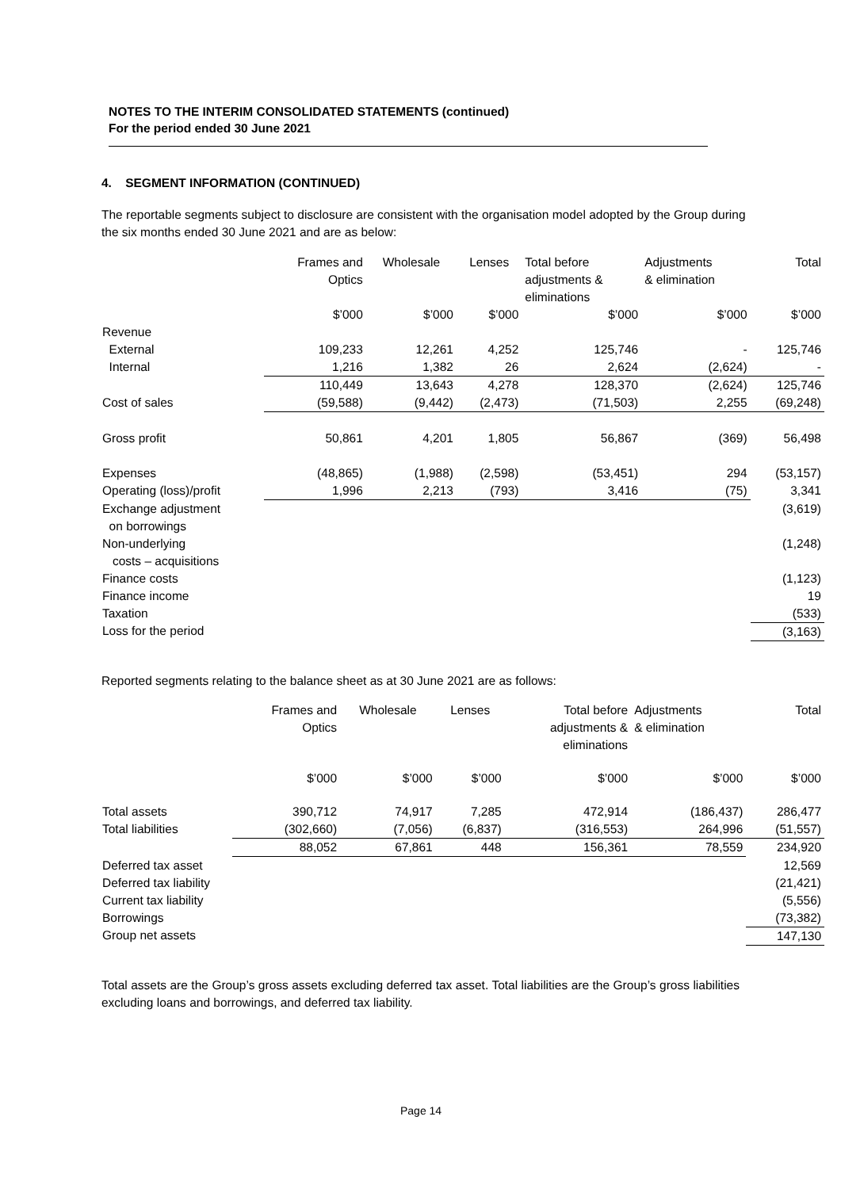NOTES TO THE INTERIM CONSOLIDATED STATEMENTS (continued)
For the period ended 30 June 2021
4. SEGMENT INFORMATION (CONTINUED)
The reportable segments subject to disclosure are consistent with the organisation model adopted by the Group during the six months ended 30 June 2021 and are as below:
| | Frames and Optics | Wholesale | Lenses | Total before adjustments & eliminations | Adjustments & elimination | Total |
| --- | --- | --- | --- | --- | --- | --- |
| | $’000 | $’000 | $’000 | $’000 | $’000 | $’000 |
| Revenue | | | | | | |
| External | 109,233 | 12,261 | 4,252 | 125,746 | - | 125,746 |
| Internal | 1,216 | 1,382 | 26 | 2,624 | (2,624) | - |
| | 110,449 | 13,643 | 4,278 | 128,370 | (2,624) | 125,746 |
| Cost of sales | (59,588) | (9,442) | (2,473) | (71,503) | 2,255 | (69,248) |
| Gross profit | 50,861 | 4,201 | 1,805 | 56,867 | (369) | 56,498 |
| Expenses | (48,865) | (1,988) | (2,598) | (53,451) | 294 | (53,157) |
| Operating (loss)/profit | 1,996 | 2,213 | (793) | 3,416 | (75) | 3,341 |
| Exchange adjustment on borrowings | | | | | | (3,619) |
| Non-underlying costs – acquisitions | | | | | | (1,248) |
| Finance costs | | | | | | (1,123) |
| Finance income | | | | | | 19 |
| Taxation | | | | | | (533) |
| Loss for the period | | | | | | (3,163) |
Reported segments relating to the balance sheet as at 30 June 2021 are as follows:
| | Frames and Optics | Wholesale | Lenses | Total before adjustments & eliminations | Adjustments & elimination | Total |
| --- | --- | --- | --- | --- | --- | --- |
| | $’000 | $’000 | $’000 | $’000 | $’000 | $’000 |
| Total assets | 390,712 | 74,917 | 7,285 | 472,914 | (186,437) | 286,477 |
| Total liabilities | (302,660) | (7,056) | (6,837) | (316,553) | 264,996 | (51,557) |
| | 88,052 | 67,861 | 448 | 156,361 | 78,559 | 234,920 |
| Deferred tax asset | | | | | | 12,569 |
| Deferred tax liability | | | | | | (21,421) |
| Current tax liability | | | | | | (5,556) |
| Borrowings | | | | | | (73,382) |
| Group net assets | | | | | | 147,130 |
Total assets are the Group’s gross assets excluding deferred tax asset. Total liabilities are the Group’s gross liabilities excluding loans and borrowings, and deferred tax liability.
Page 14